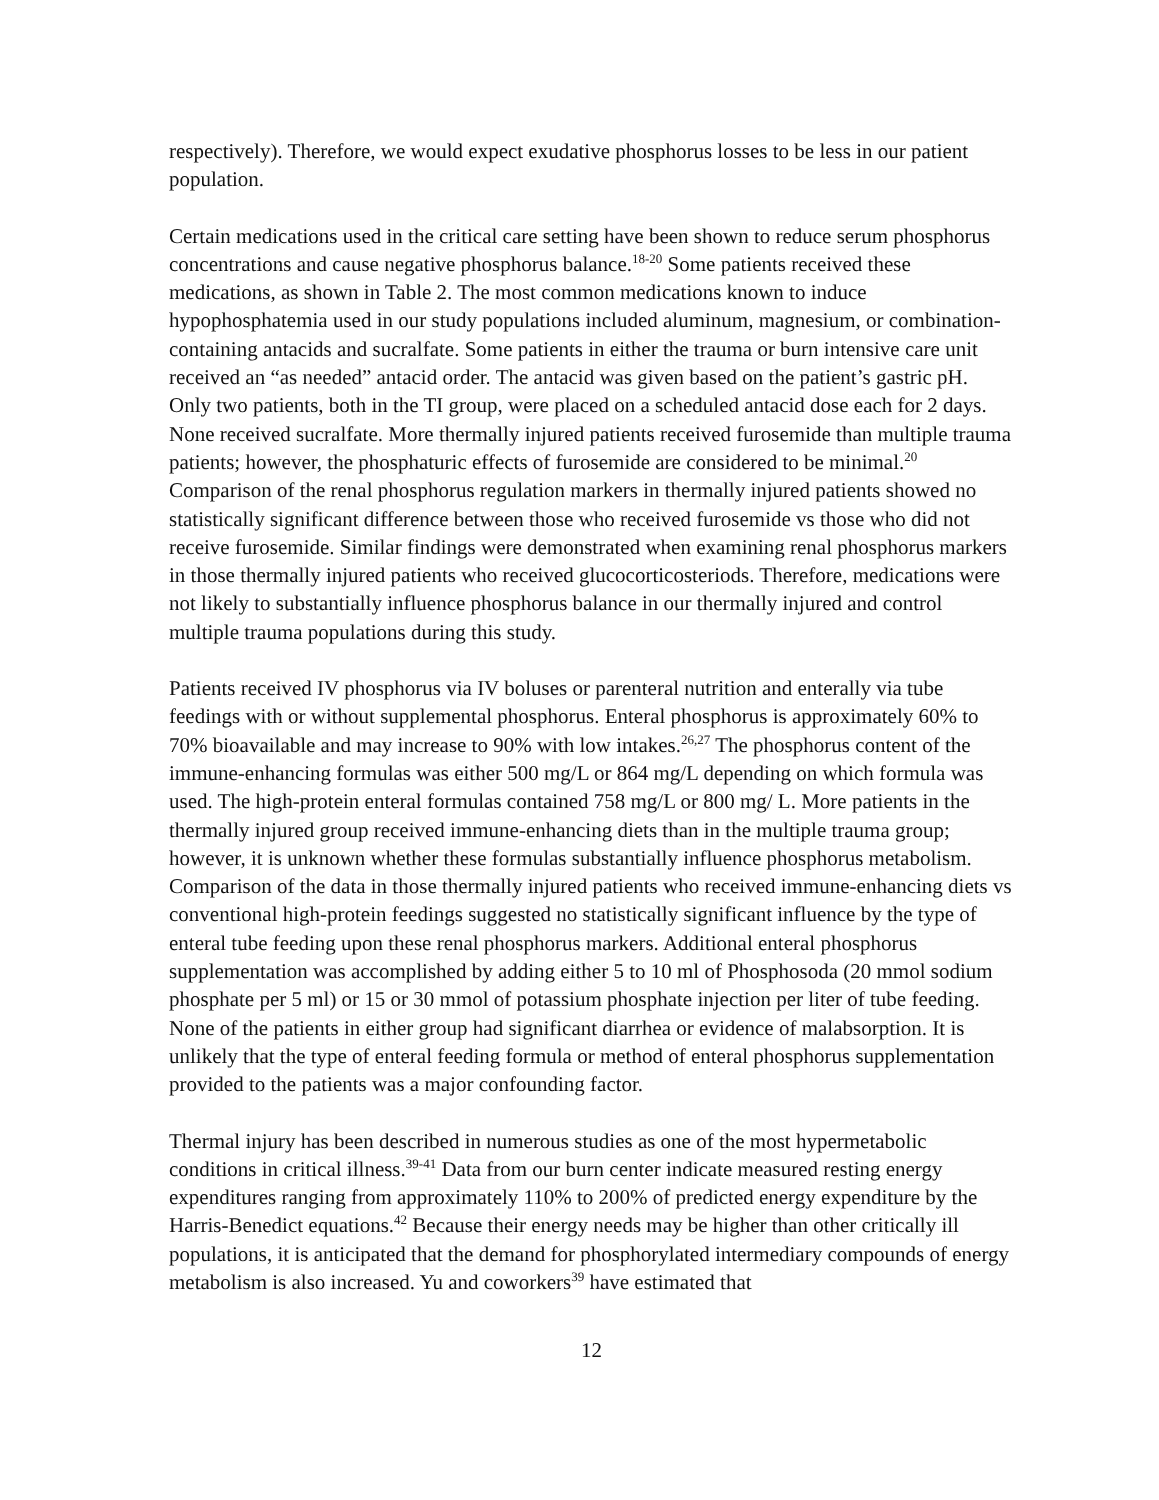respectively). Therefore, we would expect exudative phosphorus losses to be less in our patient population.
Certain medications used in the critical care setting have been shown to reduce serum phosphorus concentrations and cause negative phosphorus balance.<sup>18-20</sup> Some patients received these medications, as shown in Table 2. The most common medications known to induce hypophosphatemia used in our study populations included aluminum, magnesium, or combination-containing antacids and sucralfate. Some patients in either the trauma or burn intensive care unit received an “as needed” antacid order. The antacid was given based on the patient’s gastric pH. Only two patients, both in the TI group, were placed on a scheduled antacid dose each for 2 days. None received sucralfate. More thermally injured patients received furosemide than multiple trauma patients; however, the phosphaturic effects of furosemide are considered to be minimal.<sup>20</sup> Comparison of the renal phosphorus regulation markers in thermally injured patients showed no statistically significant difference between those who received furosemide vs those who did not receive furosemide. Similar findings were demonstrated when examining renal phosphorus markers in those thermally injured patients who received glucocorticosteriods. Therefore, medications were not likely to substantially influence phosphorus balance in our thermally injured and control multiple trauma populations during this study.
Patients received IV phosphorus via IV boluses or parenteral nutrition and enterally via tube feedings with or without supplemental phosphorus. Enteral phosphorus is approximately 60% to 70% bioavailable and may increase to 90% with low intakes.<sup>26,27</sup> The phosphorus content of the immune-enhancing formulas was either 500 mg/L or 864 mg/L depending on which formula was used. The high-protein enteral formulas contained 758 mg/L or 800 mg/ L. More patients in the thermally injured group received immune-enhancing diets than in the multiple trauma group; however, it is unknown whether these formulas substantially influence phosphorus metabolism. Comparison of the data in those thermally injured patients who received immune-enhancing diets vs conventional high-protein feedings suggested no statistically significant influence by the type of enteral tube feeding upon these renal phosphorus markers. Additional enteral phosphorus supplementation was accomplished by adding either 5 to 10 ml of Phosphosoda (20 mmol sodium phosphate per 5 ml) or 15 or 30 mmol of potassium phosphate injection per liter of tube feeding. None of the patients in either group had significant diarrhea or evidence of malabsorption. It is unlikely that the type of enteral feeding formula or method of enteral phosphorus supplementation provided to the patients was a major confounding factor.
Thermal injury has been described in numerous studies as one of the most hypermetabolic conditions in critical illness.<sup>39-41</sup> Data from our burn center indicate measured resting energy expenditures ranging from approximately 110% to 200% of predicted energy expenditure by the Harris-Benedict equations.<sup>42</sup> Because their energy needs may be higher than other critically ill populations, it is anticipated that the demand for phosphorylated intermediary compounds of energy metabolism is also increased. Yu and coworkers<sup>39</sup> have estimated that
12